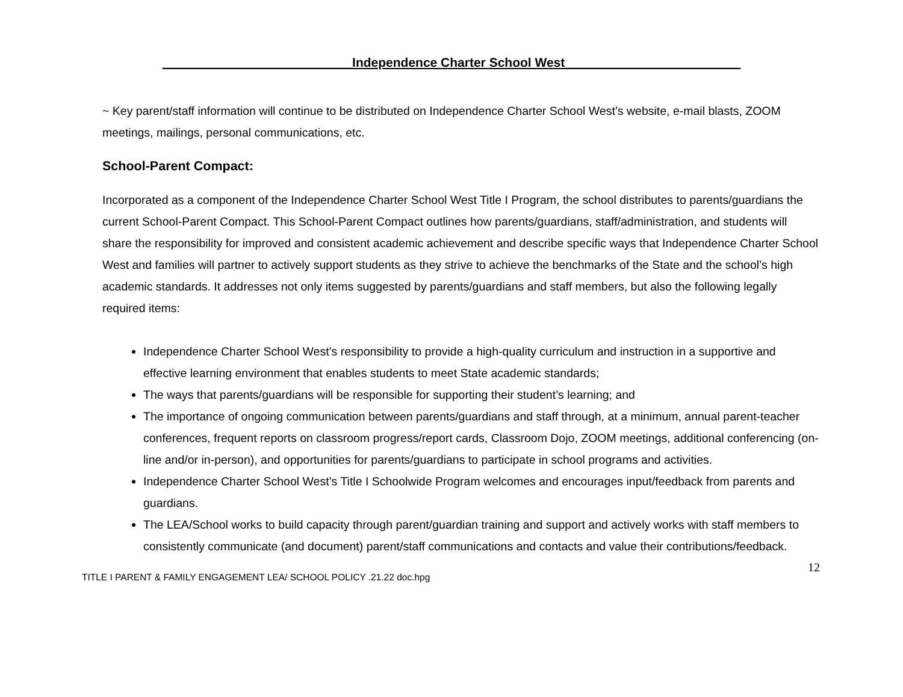___________________________Independence Charter School West_________________________
~ Key parent/staff information will continue to be distributed on Independence Charter School West’s website, e-mail blasts, ZOOM meetings, mailings, personal communications, etc.
School-Parent Compact:
Incorporated as a component of the Independence Charter School West Title I Program, the school distributes to parents/guardians the current School-Parent Compact. This School-Parent Compact outlines how parents/guardians, staff/administration, and students will share the responsibility for improved and consistent academic achievement and describe specific ways that Independence Charter School West and families will partner to actively support students as they strive to achieve the benchmarks of the State and the school’s high academic standards. It addresses not only items suggested by parents/guardians and staff members, but also the following legally required items:
Independence Charter School West’s responsibility to provide a high-quality curriculum and instruction in a supportive and effective learning environment that enables students to meet State academic standards;
The ways that parents/guardians will be responsible for supporting their student’s learning; and
The importance of ongoing communication between parents/guardians and staff through, at a minimum, annual parent-teacher conferences, frequent reports on classroom progress/report cards, Classroom Dojo, ZOOM meetings, additional conferencing (on-line and/or in-person), and opportunities for parents/guardians to participate in school programs and activities.
Independence Charter School West’s Title I Schoolwide Program welcomes and encourages input/feedback from parents and guardians.
The LEA/School works to build capacity through parent/guardian training and support and actively works with staff members to consistently communicate (and document) parent/staff communications and contacts and value their contributions/feedback.
12
TITLE I PARENT & FAMILY ENGAGEMENT LEA/ SCHOOL POLICY .21.22 doc.hpg